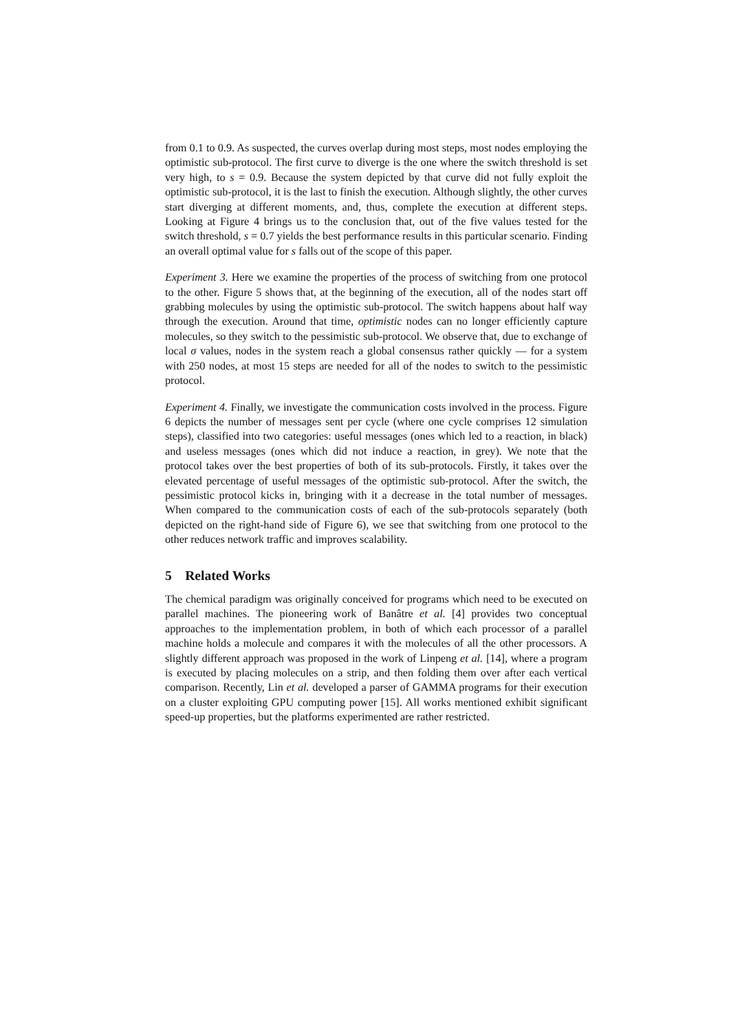from 0.1 to 0.9. As suspected, the curves overlap during most steps, most nodes employing the optimistic sub-protocol. The first curve to diverge is the one where the switch threshold is set very high, to s = 0.9. Because the system depicted by that curve did not fully exploit the optimistic sub-protocol, it is the last to finish the execution. Although slightly, the other curves start diverging at different moments, and, thus, complete the execution at different steps. Looking at Figure 4 brings us to the conclusion that, out of the five values tested for the switch threshold, s = 0.7 yields the best performance results in this particular scenario. Finding an overall optimal value for s falls out of the scope of this paper.
Experiment 3. Here we examine the properties of the process of switching from one protocol to the other. Figure 5 shows that, at the beginning of the execution, all of the nodes start off grabbing molecules by using the optimistic sub-protocol. The switch happens about half way through the execution. Around that time, optimistic nodes can no longer efficiently capture molecules, so they switch to the pessimistic sub-protocol. We observe that, due to exchange of local σ values, nodes in the system reach a global consensus rather quickly — for a system with 250 nodes, at most 15 steps are needed for all of the nodes to switch to the pessimistic protocol.
Experiment 4. Finally, we investigate the communication costs involved in the process. Figure 6 depicts the number of messages sent per cycle (where one cycle comprises 12 simulation steps), classified into two categories: useful messages (ones which led to a reaction, in black) and useless messages (ones which did not induce a reaction, in grey). We note that the protocol takes over the best properties of both of its sub-protocols. Firstly, it takes over the elevated percentage of useful messages of the optimistic sub-protocol. After the switch, the pessimistic protocol kicks in, bringing with it a decrease in the total number of messages. When compared to the communication costs of each of the sub-protocols separately (both depicted on the right-hand side of Figure 6), we see that switching from one protocol to the other reduces network traffic and improves scalability.
5 Related Works
The chemical paradigm was originally conceived for programs which need to be executed on parallel machines. The pioneering work of Banâtre et al. [4] provides two conceptual approaches to the implementation problem, in both of which each processor of a parallel machine holds a molecule and compares it with the molecules of all the other processors. A slightly different approach was proposed in the work of Linpeng et al. [14], where a program is executed by placing molecules on a strip, and then folding them over after each vertical comparison. Recently, Lin et al. developed a parser of GAMMA programs for their execution on a cluster exploiting GPU computing power [15]. All works mentioned exhibit significant speed-up properties, but the platforms experimented are rather restricted.